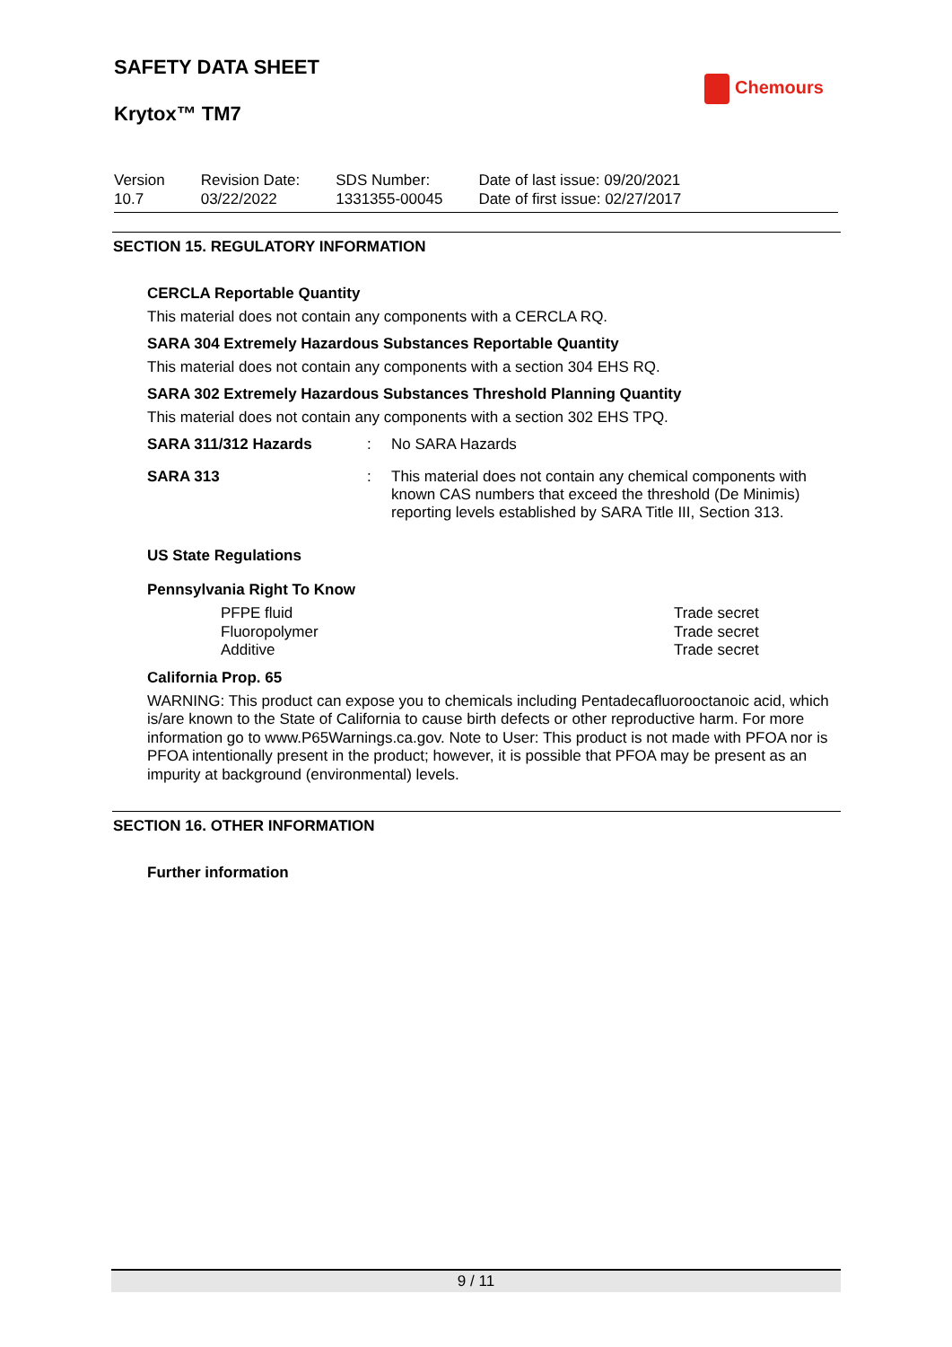SAFETY DATA SHEET
Krytox™ TM7
Chemours
Version
10.7
Revision Date:
03/22/2022
SDS Number:
1331355-00045
Date of last issue: 09/20/2021
Date of first issue: 02/27/2017
SECTION 15. REGULATORY INFORMATION
CERCLA Reportable Quantity
This material does not contain any components with a CERCLA RQ.
SARA 304 Extremely Hazardous Substances Reportable Quantity
This material does not contain any components with a section 304 EHS RQ.
SARA 302 Extremely Hazardous Substances Threshold Planning Quantity
This material does not contain any components with a section 302 EHS TPQ.
SARA 311/312 Hazards: No SARA Hazards
SARA 313: This material does not contain any chemical components with known CAS numbers that exceed the threshold (De Minimis) reporting levels established by SARA Title III, Section 313.
US State Regulations
Pennsylvania Right To Know
PFPE fluid
Fluoropolymer
Additive
Trade secret
Trade secret
Trade secret
California Prop. 65
WARNING: This product can expose you to chemicals including Pentadecafluorooctanoic acid, which is/are known to the State of California to cause birth defects or other reproductive harm. For more information go to www.P65Warnings.ca.gov. Note to User: This product is not made with PFOA nor is PFOA intentionally present in the product; however, it is possible that PFOA may be present as an impurity at background (environmental) levels.
SECTION 16. OTHER INFORMATION
Further information
9 / 11